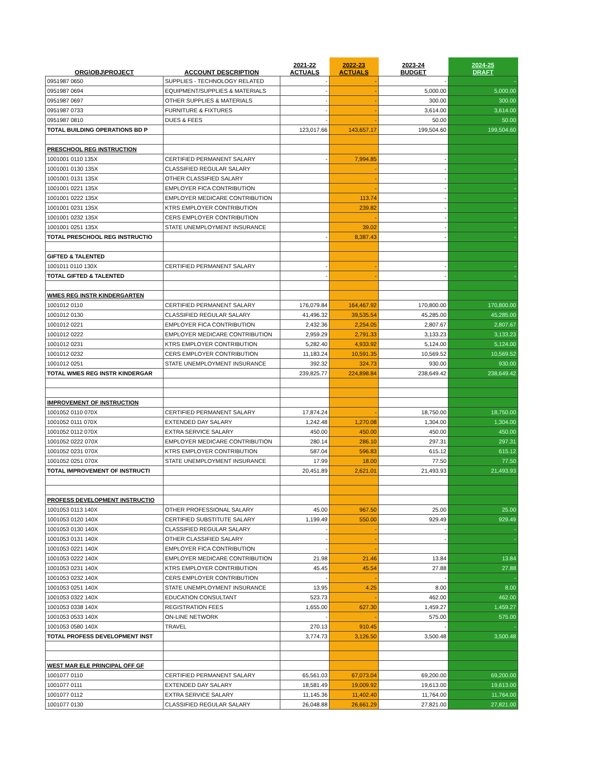| ORG\OBJ\PROJECT | ACCOUNT DESCRIPTION | 2021-22 ACTUALS | 2022-23 ACTUALS | 2023-24 BUDGET | 2024-25 DRAFT |
| --- | --- | --- | --- | --- | --- |
| 0951987 0650 | SUPPLIES - TECHNOLOGY RELATED | - | - | - | - |
| 0951987 0694 | EQUIPMENT/SUPPLIES & MATERIALS | - | - | 5,000.00 | 5,000.00 |
| 0951987 0697 | OTHER SUPPLIES & MATERIALS | - | - | 300.00 | 300.00 |
| 0951987 0733 | FURNITURE & FIXTURES | - | - | 3,614.00 | 3,614.00 |
| 0951987 0810 | DUES & FEES | - | - | 50.00 | 50.00 |
| TOTAL BUILDING OPERATIONS BD P | | 123,017.66 | 143,657.17 | 199,504.60 | 199,504.60 |
| PRESCHOOL REG INSTRUCTION | | | | | |
| 1001001 0110 135X | CERTIFIED PERMANENT SALARY | - | 7,994.85 | - | - |
| 1001001 0130 135X | CLASSIFIED REGULAR SALARY | | - | - | - |
| 1001001 0131 135X | OTHER CLASSIFIED SALARY | | - | - | - |
| 1001001 0221 135X | EMPLOYER FICA CONTRIBUTION | | - | - | - |
| 1001001 0222 135X | EMPLOYER MEDICARE CONTRIBUTION | | 113.74 | - | - |
| 1001001 0231 135X | KTRS EMPLOYER CONTRIBUTION | | 239.82 | - | - |
| 1001001 0232 135X | CERS EMPLOYER CONTRIBUTION | | - | - | - |
| 1001001 0251 135X | STATE UNEMPLOYMENT INSURANCE | | 39.02 | - | - |
| TOTAL PRESCHOOL REG INSTRUCTIO | | - | 8,387.43 | - | - |
| GIFTED & TALENTED | | | | | |
| 1001011 0110 130X | CERTIFIED PERMANENT SALARY | - | - | - | - |
| TOTAL GIFTED & TALENTED | | - | - | - | - |
| WMES REG INSTR KINDERGARTEN | | | | | |
| 1001012 0110 | CERTIFIED PERMANENT SALARY | 176,079.84 | 164,467.92 | 170,800.00 | 170,800.00 |
| 1001012 0130 | CLASSIFIED REGULAR SALARY | 41,496.32 | 39,535.54 | 45,285.00 | 45,285.00 |
| 1001012 0221 | EMPLOYER FICA CONTRIBUTION | 2,432.36 | 2,254.05 | 2,807.67 | 2,807.67 |
| 1001012 0222 | EMPLOYER MEDICARE CONTRIBUTION | 2,959.29 | 2,791.33 | 3,133.23 | 3,133.23 |
| 1001012 0231 | KTRS EMPLOYER CONTRIBUTION | 5,282.40 | 4,933.92 | 5,124.00 | 5,124.00 |
| 1001012 0232 | CERS EMPLOYER CONTRIBUTION | 11,183.24 | 10,591.35 | 10,569.52 | 10,569.52 |
| 1001012 0251 | STATE UNEMPLOYMENT INSURANCE | 392.32 | 324.73 | 930.00 | 930.00 |
| TOTAL WMES REG INSTR KINDERGAR | | 239,825.77 | 224,898.84 | 238,649.42 | 238,649.42 |
| IMPROVEMENT OF INSTRUCTION | | | | | |
| 1001052 0110 070X | CERTIFIED PERMANENT SALARY | 17,874.24 | - | 18,750.00 | 18,750.00 |
| 1001052 0111 070X | EXTENDED DAY SALARY | 1,242.48 | 1,270.08 | 1,304.00 | 1,304.00 |
| 1001052 0112 070X | EXTRA SERVICE SALARY | 450.00 | 450.00 | 450.00 | 450.00 |
| 1001052 0222 070X | EMPLOYER MEDICARE CONTRIBUTION | 280.14 | 286.10 | 297.31 | 297.31 |
| 1001052 0231 070X | KTRS EMPLOYER CONTRIBUTION | 587.04 | 596.83 | 615.12 | 615.12 |
| 1001052 0251 070X | STATE UNEMPLOYMENT INSURANCE | 17.99 | 18.00 | 77.50 | 77.50 |
| TOTAL IMPROVEMENT OF INSTRUCTI | | 20,451.89 | 2,621.01 | 21,493.93 | 21,493.93 |
| PROFESS DEVELOPMENT INSTRUCTIO | | | | | |
| 1001053 0113 140X | OTHER PROFESSIONAL SALARY | 45.00 | 967.50 | 25.00 | 25.00 |
| 1001053 0120 140X | CERTIFIED SUBSTITUTE SALARY | 1,199.49 | 550.00 | 929.49 | 929.49 |
| 1001053 0130 140X | CLASSIFIED REGULAR SALARY | - | - | - | - |
| 1001053 0131 140X | OTHER CLASSIFIED SALARY | - | - | - | - |
| 1001053 0221 140X | EMPLOYER FICA CONTRIBUTION | - | - | | |
| 1001053 0222 140X | EMPLOYER MEDICARE CONTRIBUTION | 21.98 | 21.46 | 13.84 | 13.84 |
| 1001053 0231 140X | KTRS EMPLOYER CONTRIBUTION | 45.45 | 45.54 | 27.88 | 27.88 |
| 1001053 0232 140X | CERS EMPLOYER CONTRIBUTION | - | - | - | - |
| 1001053 0251 140X | STATE UNEMPLOYMENT INSURANCE | 13.95 | 4.25 | 8.00 | 8.00 |
| 1001053 0322 140X | EDUCATION CONSULTANT | 523.73 | - | 462.00 | 462.00 |
| 1001053 0338 140X | REGISTRATION FEES | 1,655.00 | 627.30 | 1,459.27 | 1,459.27 |
| 1001053 0533 140X | ON-LINE NETWORK | - | - | 575.00 | 575.00 |
| 1001053 0580 140X | TRAVEL | 270.13 | 910.45 | - | - |
| TOTAL PROFESS DEVELOPMENT INST | | 3,774.73 | 3,126.50 | 3,500.48 | 3,500.48 |
| WEST MAR ELE PRINCIPAL OFF GF | | | | | |
| 1001077 0110 | CERTIFIED PERMANENT SALARY | 65,561.03 | 67,073.04 | 69,200.00 | 69,200.00 |
| 1001077 0111 | EXTENDED DAY SALARY | 18,581.49 | 19,009.92 | 19,613.00 | 19,613.00 |
| 1001077 0112 | EXTRA SERVICE SALARY | 11,145.36 | 11,402.40 | 11,764.00 | 11,764.00 |
| 1001077 0130 | CLASSIFIED REGULAR SALARY | 26,048.88 | 26,661.29 | 27,821.00 | 27,821.00 |